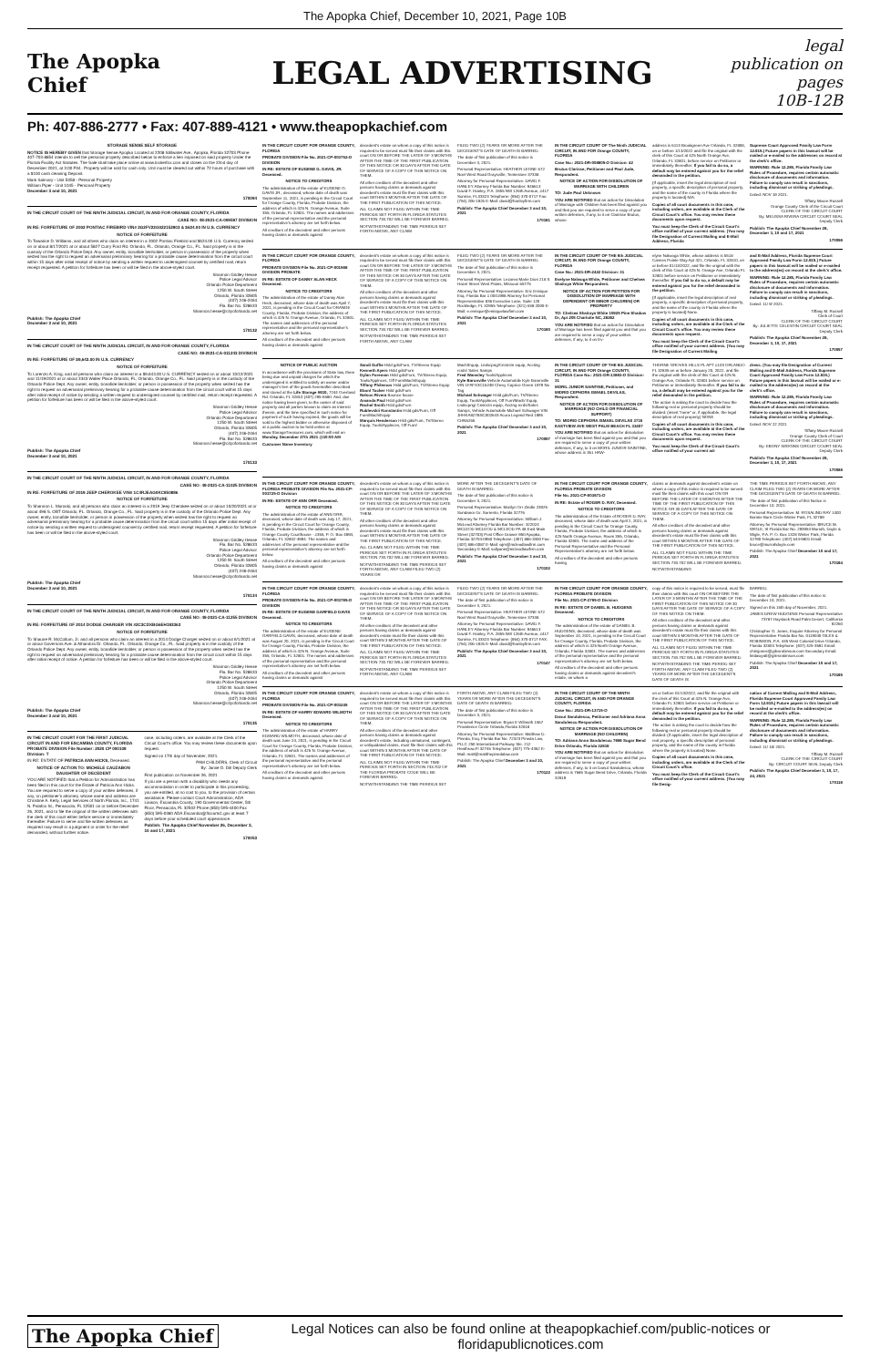The Apopka Chief, December 10, 2021, Page 10B
The Apopka Chief
LEGAL ADVERTISING
legal publication on pages
10B-12B
Ph: 407-886-2777 • Fax: 407-889-4121 • www.theapopkachief.com
STORAGE SENSE SELF STORAGE
NOTICE IS HEREBY GIVEN that Storage Sense Apopka Located at 2208 Stillwater Ave., Apopka, Florida 32703 Phone 407-703-8854 intends to sell the personal property described below to enforce a lien imposed on said property Under the Florida Facility Act Statutes. The Sale shall take place online at www.lockerfox.com and closes on the 22nd day of December 2021, at 3:00 P.M.. Property will be sold for cash only. Unit must be cleared out within 72 hours of purchase with a $100 cash cleaning Deposit.
Mark Salmary - Unit 5058 - Personal Property
William Piper - Unit 1045 - Personal Property
December 3 and 10, 2021
170094
IN THE CIRCUIT COURT OF THE NINTH JUDICIAL CIRCUIT, IN AND FOR ORANGE COUNTY, FLORIDA
CASE NO: 48-2021-CA-009597 DIVISION
IN RE: FORFEITURE OF 2002 PONTIAC FIREBIRD VIN# 2G2FV22G022152903 & $624.00 IN U.S. CURRENCY
NOTICE OF FORFEITURE
To Tawarice D. Williams, and all others who claim an interest in a 2002 Pontiac Firebird and $624.00 U.S. Currency seized on or about 8/17/2021 at or about 5827 Curry Ford Rd. Orlando, FL. Orlando, Orange Co., FL. Said property is in the custody of the Orlando Police Dept. Any owner, entity, bonafide lienholder, or person in possession of the property when seized has the right to request an adversarial preliminary hearing for a probable cause determination from the circuit court within 15 days after initial receipt of notice by sending a written request to undersigned counsel by certified mail, return receipt requested. A petition for forfeiture has been or will be filed in the above-styled court.
Shannon Gridley Hesse
Police Legal Advisor
Orlando Police Department
1250 W. South Street
Orlando, Florida 32805
(407) 246-2464
Fla. Bar No. 528633
Shannon.hesse@cityoforlando.net
Publish: The Apopka Chief
December 3 and 10, 2021
170132
IN THE CIRCUIT COURT OF THE NINTH JUDICIAL CIRCUIT, IN AND FOR ORANGE COUNTY, FLORIDA
CASE NO: 48-2021-CA-011243 DIVISION
IN RE: FORFEITURE OF $9,643.00 IN U.S. CURRENCY
NOTICE OF FORFEITURE
To Lorenzo A. King, and all persons who claim an interest in a $9,643.00 U.S. CURRENCY seized on or about 10/12/2021 and 11/19/2021 at or about 3343 Walter Place Orlando, FL, Orlando, Orange Co., FL. Said property is in the custody of the Orlando Police Dept. Any owner, entity, bonafide lienholder, or person in possession of the property when seized has the right to request an adversarial preliminary hearing for a probable cause determination from the circuit court within 15 days after initial receipt of notice by sending a written request to undersigned counsel by certified mail, return receipt requested. A petition for forfeiture has been or will be filed in the above-styled court.
Shannon Gridley Hesse
Police Legal Advisor
Orlando Police Department
1250 W. South Street
Orlando, Florida 32805
(407) 246-2464
Fla. Bar No. 528633
Shannon.hesse@cityoforlando.net
Publish: The Apopka Chief
December 3 and 10, 2021
170133
IN THE CIRCUIT COURT OF THE NINTH JUDICIAL CIRCUIT, IN AND FOR ORANGE COUNTY, FLORIDA
CASE NO: 48-2021-CA-11025 DIVISION
IN RE: FORFEITURE OF 2019 JEEP CHEROKEE VIN# 1C4RJEAG0KC850886
NOTICE OF FORFEITURE
To Shannon L. Muroski, and all persons who claim an interest in a 2019 Jeep Cherokee seized on or about 10/20/2021 at or about 498 S. OBT Orlando, FL. Orlando, Orange Co., FL. Said property is in the custody of the Orlando Police Dept. Any owner, entity, bonafide lienholder, or person in possession of the property when seized has the right to request an adversarial preliminary hearing for a probable cause determination from the circuit court within 15 days after initial receipt of notice by sending a written request to undersigned counsel by certified mail, return receipt requested. A petition for forfeiture has been or will be filed in the above-styled court.
Shannon Gridley Hesse
Fla. Bar No. 528633
Police Legal Advisor
Orlando Police Department
1250 W. South Street
Orlando, Florida 32805
(407) 246-2464
Shannon.hesse@cityoforlando.net
Publish: The Apopka Chief
December 3 and 10, 2021
170134
IN THE CIRCUIT COURT OF THE NINTH JUDICIAL CIRCUIT, IN AND FOR ORANGE COUNTY, FLORIDA
CASE NO: 48-2021-CA-11255 DIVISION
IN RE: FORFEITURE OF 2014 DODGE CHARGER VIN #2C3CDXBG6EH193363
NOTICE OF FORFEITURE
To Shaune R. McCollum, Jr. and all persons who claim an interest in a 2014 Dodge Charger seized on or about 6/1/2021 at or about Governors Ave. & Alhambra Dr. Orlando, FL. Orlando, Orange Co., FL. Said property is in the custody of the Orlando Police Dept. Any owner, entity, bonafide lienholder, or person in possession of the property when seized has the right to request an adversarial preliminary hearing for a probable cause determination from the circuit court within 15 days after initial receipt of notice. A petition for forfeiture has been or will be filed in the above-styled court.
Shannon Gridley Hesse
Fla. Bar No. 528633
Police Legal Advisor
Orlando Police Department
1250 W. South Street
Orlando, Florida 32805
(407) 246-2464
Shannon.hesse@cityoforlando.net
Publish: The Apopka Chief
December 3 and 10, 2021
170135
IN THE CIRCUIT COURT FOR THE FIRST JUDICIAL CIRCUIT IN AND FOR ESCAMBIA COUNTY, FLORIDA PROBATE DIVISION File Number: 2020 CP 000108 Division: T
IN RE: ESTATE OF PATRICIA ANN HICKS, Deceased.
NOTICE OF ACTION TO: MICHELE CAUZABON DAUGHTER OF DECEDENT
YOU ARE NOTIFIED that a Petition for Administration has been filed in this court for the Estate of Patricia Ann Hicks. You are required to serve a copy of your written defenses, if any, on petitioner's attorney, whose name and address are Christine A. Kelly, Legal Services of North Florida, Inc., 1741 N. Palafox St., Pensacola, FL 32501 on or before December 26, 2021, and to file the original of the written defenses with the clerk of this court either before service or immediately thereafter. Failure to serve and file written defenses as required may result in a judgment or order for the relief demanded, without further notice.
case, including orders, are available at the Clerk of the Circuit Court's office. You may review these documents upon request.
Signed on 17th day of November, 2021.
PAM CHILDERS, Clerk of Circuit
By: Jamie D. Dill Deputy Clerk
First publication on November 26, 2021
If you are a person with a disability who needs any accommodation in order to participate in this proceeding, you are entitled, at no cost to you, to the provision of certain assistance. Please contact Court Administration, ADA Liaison, Escambia County, 190 Governmental Center, 5th Floor, Pensacola, FL 32502 Phone (850) 595-4400 Fax (850) 595-0360 ADA.Escambia@flcourts1.gov at least 7 days before your scheduled court appearance.
Publish: The Apopka Chief November 26, December 3, 10 and 17, 2021
170053
IN THE CIRCUIT COURT FOR ORANGE COUNTY, FLORIDA
PROBATE DIVISION File No. 2021-CP-003752-O DIVISION
IN RE: ESTATE OF EUGENE G. DAVIS, JR. Deceased.
NOTICE TO CREDITORS
The administration of the estate of EUGENE G. DAVIS JR., deceased, whose date of death was September 11, 2021, is pending in the Circuit Court for Orange County, Florida, Probate Division, the address of which is 425 N. Orange Avenue, Suite 355, Orlando, FL 32801. The names and addresses of the personal representative and the personal representative's attorney are set forth below.
All creditors of the decedent and other persons having claims or demands against
decedent's estate on whom a copy of this notice is required to be served must file their claims with this court ON OR BEFORE THE LATER OF 3 MONTHS AFTER THE TIME OF THE FIRST PUBLICATION OF THIS NOTICE OR 30 DAYS AFTER THE DATE OF SERVICE OF A COPY OF THIS NOTICE ON THEM.
All other creditors of the decedent and other persons having claims or demands against decedent's estate must file their claims with this court WITHIN 3 MONTHS AFTER THE DATE OF THE FIRST PUBLICATION OF THIS NOTICE.
ALL CLAIMS NOT FILED WITHIN THE TIME PERIODS SET FORTH IN FLORIDA STATUTES SECTION 733.702 WILL BE FOREVER BARRED.
NOTWITHSTANDING THE TIME PERIODS SET FORTH ABOVE, ANY CLAIM
FILED TWO (2) YEARS OR MORE AFTER THE DECEDENT'S DATE OF DEATH IS BARRED.
The date of first publication of this notice is December 3, 2021.
Personal Representative: HEATHER LEONE 672 Noel West Road Graysville, Tennessee 37338
Attorney for Personal Representative: DAVID F. HANLEY Attorney Florida Bar Number: 946613 David F. Hanley, P.A. 2855 NW 126th Avenue, #417 Sunrise, FL33323 Telephone: (954) 370-0717 Fax: (754) 206-1926 E-Mail: david@hanleyfirm.com
Publish: The Apopka Chief December 3 and 10, 2021
170161
IN THE CIRCUIT COURT OF The Ninth JUDICIAL CIRCUIT, IN AND FOR Orange COUNTY, FLORIDA
Case No.: 2021-DR-008805-O Division: 42
Brutus Clarisse, Petitioner and Paul Jude, Respondent.
NOTICE OF ACTION FOR DISSOLUTION OF MARRIAGE WITH CHILDREN
TO: Jude Paul Unknown
YOU ARE NOTIFIED that an action for Dissolution of Marriage with Children has been filed against you and that you are required to serve a copy of your written defenses, if any, to it on Clairisse Brutus, whose
address is 6113 Brookgreen Ave Orlando, FL 32808, on or before 1/13/2022 and file the original with the clerk of this Court at 425 North Orange Ave, Orlando, FL 32801, before service on Petitioner or immediately thereafter. If you fail to do so, a default may be entered against you for the relief demanded in the petition.
{If applicable, insert the legal description of real property, a specific description of personal property, and the name of the county in Florida where the property is located} N/A.
Copies of all court documents in this case, including orders, are available at the Clerk of the Circuit Court's office. You may review these documents upon request.
You must keep the Clerk of the Circuit Court's office notified of your current address. (You may file Designation of Current Mailing and E-Mail Address, Florida
Supreme Court Approved Family Law Form 12.915.) Future papers in this lawsuit will be mailed or e-mailed to the addresses on record at the clerk's office.
WARNING: Rule 12.285, Florida Family Law Rules of Procedure, requires certain automatic disclosure of documents and information. Failure to comply can result in sanctions, including dismissal or striking of pleadings.
Dated: NOV 19 2021.
Tiffany Moore Russell
Orange County Clerk of the Circuit Court
CLERK OF THE CIRCUIT COURT
By: MELISSA RIVERA CIRCUIT COURT SEAL Deputy Clerk
Publish: The Apopka Chief November 26, December 3, 10 and 17, 2021
170056
IN THE CIRCUIT COURT FOR ORANGE COUNTY, FLORIDA
PROBATE DIVISION File No. 2021-CP-001566 DIVISION PROBATE
IN RE: ESTATE OF DANNY ALAN HECK Deceased.
NOTICE TO CREDITORS
The administration of the estate of Danny Alan Heck, deceased, whose date of death was April 7, 2021, is pending in the Circuit Court for ORANGE County, Florida, Probate Division, the address of which is 425 N. Orange Avenue, Orlando, FL 32801. The names and addresses of the personal representative and the personal representative's attorney are set forth below.
All creditors of the decedent and other persons having claims or demands against
decedent's estate on whom a copy of this notice is required to be served must file their claims with this court ON OR BEFORE THE LATER OF 3 MONTHS AFTER THE TIME OF THE FIRST PUBLICATION OF THIS NOTICE OR 30 DAYS AFTER THE DATE OF SERVICE OF A COPY OF THIS NOTICE ON THEM.
All other creditors of the decedent and other persons having claims or demands against decedent's estate must file their claims with this court WITHIN 3 MONTHS AFTER THE DATE OF THE FIRST PUBLICATION OF THIS NOTICE.
ALL CLAIMS NOT FILED WITHIN THE TIME PERIODS SET FORTH IN FLORIDA STATUTES SECTION 733.702 WILL BE FOREVER BARRED.
NOTWITHSTANDING THE TIME PERIODS SET FORTH ABOVE, ANY CLAIM
FILED TWO (2) YEARS OR MORE AFTER THE DECEDENT'S DATE OF DEATH IS BARRED.
The date of first publication of this notice is December 3, 2021.
Personal Representative: Lezarea Marie Dion 218 S Hazel Street West Plains, Missouri 65775
Attorney for Personal Representative: Eric Ennique Esq. Florida Bar # 0041998 Attorney for Personal Representative 836 Executive Lane, Suite 120 Rockledge, FL 32955 Telephone: (321) 638-2009 E-Mail: e.ennique@enniquelawfirm.com
Publish: The Apopka Chief December 3 and 10, 2021
170160
IN THE CIRCUIT COURT OF THE 9th JUDICIAL CIRCUIT, IN AND FOR Orange COUNTY, FLORIDA
Case No.: 2021-DR-2422 Division: 31
Evelyne Nalwoga White, Petitioner and Chelsea Shaitoya White Respondent.
NOTICE OF ACTION FOR PETITION FOR DISSOLUTION OF MARRIAGE WITH DEPENDENT OR MINOR CHILDREN) OR PROPERTY
TO: Chelsea Shaitoya White 10925 Pine Shadow Dr, Apt 205 Charlotte NC, 28262
YOU ARE NOTIFIED that an action for Dissolution of Marriage has been filed against you and that you are required to serve a copy of your written defenses, if any, to it on Ev-
elyne Nalwoga White, whose address is 5518 Cannes Pointe Way Apt 421, Orlando, FL 32810, on or before 01/13/2022, and file the original with the clerk of this Court at 425 N. Orange Ave, Orlando FL 32801 before service on Petitioner or immediately thereafter. If you fail to do so, a default may be entered against you for the relief demanded in the petition.
{If applicable, insert the legal description of real property, a specific description of personal property, and the name of the county in Florida where the property is located} None.
Copies of all court documents in this case, including orders, are available at the Clerk of the Circuit Court's office. You may review these documents upon request.
You must keep the Clerk of the Circuit Court's office notified of your current address. (You may file Designation of Current Mailing
and E-Mail Address, Florida Supreme Court Approved Family Law Form 12.915.) Future papers in this lawsuit will be mailed or e-mailed to the address(es) on record at the clerk's office.
WARNING: Rule 12.285, Florida Family Law Rules of Procedure, requires certain automatic disclosure of documents and information. Failure to comply can result in sanctions, including dismissal or striking of pleadings.
Dated: 11/ 9/ 2021.
Tiffany M. Russell
Clerk of Court
CLERK OF THE CIRCUIT COURT
By: JULIETTE CELESTIN CIRCUIT COURT SEAL Deputy Clerk
Publish: The Apopka Chief November 26, December 3, 10, 17, 2021
170057
NOTICE OF PUBLIC AUCTION
In accordance with the provisions of State law, there being due and unpaid charges for which the undersigned is entitled to satisfy an owner and/or manager's lien of the goods hereinafter described and stored at the Life Storage #610, 7244 Overland Rd. Orlando, FL 32810 (407) 295-6580. And, due notice having been given, to the owner of said property and all parties known to claim an interest therein, and the time specified in such notice for payment of such having expired, the goods will be sold to the highest bidder or otherwise disposed of at a public auction to be held online at www.StorageTreasures.com, which will end on Monday, December 27th 2021 @10:00 AM
Customer Name Inventory
Sandi Duffie Hsld gds/Furn, TV/Stereo Equip
Kenneth Ayers Hsld gds/Furn
Dylan Foreman Hsld gds/Furn, TV/Stereo Equip, Tools/Applnces, Off Furn/Mach/Equip
Tiffany Philemon Hsld gds/Furn, TV/Stereo Equip
Ebonl Tucker Hsld gds/Furn
Nelson Rivera Bounce house
Amanda Paul Hsld gds/Furn
Rachel Smith Hsld gds/Furn
Rublevskii Konstantin Hsld gds/Furn, Off Furn/Mach/Equip
Marquis Henderson Hsld gds/Furn, TV/Stereo Equip, Tools/Applnces, Off Furn/
Mach/Equip, Lndscpng/Cnstrctn equip, Accting rcrds/ Sales Samps
Fred Wamsley Tools/Applnces
Kyle Baronville Vehicle Automobile Kyle Baronville VIN 1FAFX3C16249 Chevy Caprice Green 1979 No Tag
Michael Schwager Hsld gds/Furn, TV/Stereo Equip, Tools/Applnces, Off Furn/Mach/ Equip, Lndscpng/ Cnstrctn equip, Acctng rcrds/Sales Samps, Vehicle Automobile Michael Schwager VIN JHHKA827BSC002643 Acura Legend Red 1995 CHN5265
Publish: The Apopka Chief December 3 and 10, 2021
170097
IN THE CIRCUIT COURT OF THE 9th JUDICIAL CIRCUIT, IN AND FOR Orange COUNTY, FLORIDA Case No.: 2021-DR-13863-O Division: 31
MORIL JUNIOR SAINTINE, Petitioner, and MIDRID CEPHORA ISMAEL DEVILAS, Respondent.
NOTICE OF ACTION FOR DISSOLUTION OF MARRIAGE (NO CHILD OR FINANCIAL SUPPORT)
TO: MIDRID CEPHORA ISMAEL DEVILAS 3715 EASTVIEW AVE WEST PALM BEACH FL 33407
YOU ARE NOTIFIED that an action for dissolution of marriage has been filed against you and that you are required to serve a copy of your written defenses, if any, to it on MORIL JUNIOR SAINTINE, whose address is 351 HAW-
THORNE GROVES HILLS PL APT #103 ORLANDO FL 32835 on or before January 20, 2022, and file the original with the clerk of this Court at 425 N. Orange Ave, Orlando FL 32801 before service on Petitioner or immediately thereafter. If you fail to do so, a default may be entered against you for the relief demanded in the petition.
The action is asking the court to decide how the following real or personal property should be divided: (insert "none" or, if applicable, the legal description of real property) NONE
Copies of all court documents in this case, including orders, are available at the Clerk of the Circuit Court's office. You may review these documents upon request.
You must keep the Clerk of the Circuit Court's office notified of your current ad-
dress. (You may file Designation of Current Mailing and E-Mail Address, Florida Supreme Court Approved Family Law Form 12.915.) Future papers in this lawsuit will be mailed or e-mailed to the address(es) on record at the clerk's office.
WARNING: Rule 12.285, Florida Family Law Rules of Procedure, requires certain automatic disclosure of documents and information. Failure to comply can result in sanctions, including dismissal or striking of pleadings.
Dated: NOV 22 2021
Tiffany Moore Russell
Orange County Clerk of Court
CLERK OF THE CIRCUIT COURT
By: EBONY WIGGINS CIRCUIT COURT SEAL Deputy Clerk
Publish: The Apopka Chief November 26, December 3, 10, 17, 2021
170088
IN THE CIRCUIT COURT FOR ORANGE COUNTY, FLORIDA PROBATE DIVISION File No. 2021-CP-003725-O Division
IN RE: ESTATE OF ANN ORR Deceased.
NOTICE TO CREDITORS
The administration of the estate of ANN ORR, deceased, whose date of death was July 17, 2021, is pending in the Circuit Court for Orange County, Florida, Probate Division, the address of which is Orange County Courthouse - #355, P. O. Box 4994, Orlando, FL 32802-4994. The names and addresses of the personal representative and the personal representative's attorney are set forth below.
All creditors of the decedent and other persons having claims or demands against
decedent's estate on whom a copy of this notice is required to be served must file their claims with this court ON OR BEFORE THE LATER OF 3 MONTHS AFTER THE TIME OF THE FIRST PUBLICATION OF THIS NOTICE OR 30 DAYS AFTER THE DATE OF SERVICE OF A COPY OF THIS NOTICE ON THEM.
All other creditors of the decedent and other persons having claims or demands against decedent's estate must file their claims with this court WITHIN 3 MONTHS AFTER THE DATE OF THE FIRST PUBLICATION OF THIS NOTICE.
ALL CLAIMS NOT FILED WITHIN THE TIME PERIODS SET FORTH IN FLORIDA STATUTES SECTION 733.702 WILL BE FOREVER BARRED.
NOTWITHSTANDING THE TIME PERIODS SET FORTH ABOVE, ANY CLAIM FILED TWO (2) YEARS OR
MORE AFTER THE DECEDENT'S DATE OF DEATH IS BARRED.
The date of first publication of this notice is December 3, 2021.
Personal Representative: Marilyn Orr Zindle 23925 Sundance Dr. Sorrento, Florida 32776
Attorney for Personal Representative: William J. McLeod Attorney Florida Bar Number: 322024 MCLEOD MCLEOD & MCLEOD PA 48 East Main Street (32703) Post Office Drawer 950 Apopka, Florida 32704-0950 Telephone: (407) 886-3300 Fax: (407) 886-0087 E-Mail: wjm@mcleodlawfirm.com Secondary E-Mail: sallyann@mcleodlawfirm.com
Publish: The Apopka Chief December 3 and 10, 2021
170102
IN THE CIRCUIT COURT FOR ORANGE COUNTY, FLORIDA PROBATE DIVISION
File No. 2021-CP-003671-O
IN RE: Estate of ROGER D. RAY, Deceased.
NOTICE TO CREDITORS
The administration of the Estate of ROGER D. RAY, deceased, whose date of death was April 2, 2021, is pending in the Circuit Court for Orange County, Florida, Probate Division, the address of which is 425 North Orange Avenue, Room 355, Orlando, Florida 32801. The name and address of the Personal Representative and the Personal Representative's attorney are set forth below.
All creditors of the decedent and other persons having
claims or demands against decedent's estate on whom a copy of this notice is required to be served must file their claims with this court ON OR BEFORE THE LATER OF 3 MONTHS AFTER THE TIME OF THE FIRST PUBLICATION OF THIS NOTICE OR 30 DAYS AFTER THE DATE OF SERVICE OF A COPY OF THIS NOTICE ON THEM.
All other creditors of the decedent and other persons having claims or demands against decedent's estate must file their claims with this court WITHIN 3 MONTHS AFTER THE DATE OF THE FIRST PUBLICATION OF THIS NOTICE.
ALL CLAIMS NOT FILED WITHIN THE TIME PERIODS SET FORTH IN FLORIDA STATUTES SECTION 733.702 WILL BE FOREVER BARRED.
NOTWITHSTANDING
THE TIME PERIODS SET FORTH ABOVE, ANY CLAIM FILED TWO (2) YEARS OR MORE AFTER THE DECEDENT'S DATE OF DEATH IS BARRED.
The date of first publication of this Notice is December 10, 2021.
Personal Representative: M. ROSALIND RAY 1400 Bonnie Burn Circle Winter Park, FL 32789
Attorney for Personal Representative: BRUCE M. WIGLE, III Florida Bar No. 293954 Murrah, Doyle & Wigle, P.A. P. O. Box 1328 Winter Park, Florida 32790 Telephone: (407) 644-9801 Email: bruce@murrahdoyle.com
Publish: The Apopka Chief December 10 and 17, 2021
170164
IN THE CIRCUIT COURT FOR ORANGE COUNTY, FLORIDA
PROBATE DIVISION File No. 2021-CP-003765-O DIVISION
IN RE: ESTATE OF EUGENE GARFIELD DAVIS Deceased.
NOTICE TO CREDITORS
The administration of the estate of EUGENE GARFIELD DAVIS, deceased, whose date of death was August 20, 2021, is pending in the Circuit Court for Orange County, Florida, Probate Division, the address of which is 425 N. Orange Avenue, Suite 355, Orlando, FL 32801. The names and addresses of the personal representative and the personal representative's attorney are set forth below.
All creditors of the decedent and other persons having claims or demands against
decedent's estate on whom a copy of this notice is required to be served must file their claims with this court ON OR BEFORE THE LATER OF 3 MONTHS AFTER THE TIME OF THE FIRST PUBLICATION OF THIS NOTICE OR 30 DAYS AFTER THE DATE OF SERVICE OF A COPY OF THIS NOTICE ON THEM.
All other creditors of the decedent and other persons having claims or demands against decedent's estate must file their claims with this court WITHIN 3 MONTHS AFTER THE DATE OF THE FIRST PUBLICATION OF THIS NOTICE.
ALL CLAIMS NOT FILED WITHIN THE TIME PERIODS SET FORTH IN FLORIDA STATUTES SECTION 733.702 WILL BE FOREVER BARRED.
NOTWITHSTANDING THE TIME PERIODS SET FORTH ABOVE, ANY CLAIM
FILED TWO (2) YEARS OR MORE AFTER THE DECEDENT'S DATE OF DEATH IS BARRED.
The date of first publication of this notice is December 3, 2021.
Personal Representative: HEATHER LEONE 672 Noel West Road Graysville, Tennessee 37338
Attorney for Personal Representative: DAVID F. HANLEY Attorney Florida Bar Number: 946613 David F. Hanley, P.A. 2855 NW 126th Avenue, #417 Sunrise, FL33323 Telephone: (954) 370-0717 FAX: (754) 206-1926 E-Mail: david@hanleyfirm.com
Publish: The Apopka Chief December 3 and 10, 2021
170147
IN THE CIRCUIT COURT FOR ORANGE COUNTY, FLORIDA PROBATE DIVISION
File No. 2021-CP-3795-O Division
IN RE: ESTATE OF DANIEL B. HUDGENS Deceased.
NOTICE TO CREDITORS
The administration of the estate of DANIEL B. HUDGENS, deceased, whose date of death was September 10, 2021, is pending in the Circuit Court for Orange County, Florida, Probate Division, the address of which is 425 North Orange Avenue, Orlando, Florida 32801. The names and addresses of the personal representative and the personal representative's attorney are set forth below.
All creditors of the decedent and other persons having claims or demands against decedent's estate, on whom a
copy of this notice is required to be served, must file their claims with this court ON OR BEFORE THE LATER OF 3 MONTHS AFTER THE TIME OF THE FIRST PUBLICATION OF THIS NOTICE OR 30 DAYS AFTER THE DATE OF SERVICE OF A COPY OF THIS NOTICE ON THEM.
All other creditors of the decedent and other persons having claims or demands against decedent's estate must file their claims with this court WITHIN 3 MONTHS AFTER THE DATE OF THE FIRST PUBLICATION OF THIS NOTICE.
ALL CLAIMS NOT FILED WITHIN THE TIME PERIODS SET FORTH IN FLORIDA STATUTES SECTION 733.702 WILL BE FOREVER BARRED.
NOTWITHSTANDING THE TIME PERIOD SET FORTH ABOVE, ANY CLAIM FILED TWO (2) YEARS OR MORE AFTER THE DECEDENT'S DATE OF DEATH IS
BARRED.
The date of first publication of this notice is: December 10, 2021.
Signed on this 15th day of November, 2021.
JAMES DREW HUDGENS Personal Representative 73787 Haystack Road Palm Desert, California 92260
Christopher G. Jones, Esquire Attorney for Personal Representative Florida Bar No. 0119040 GILES & ROBINSON, P.A. 445 West Colonial Drive Orlando, Florida 32804 Telephone: (407) 425-3591 Email: chrisjones@gilesrobinson.com Secondary Email: lindawyatt@gilesrobinson.com
Publish: The Apopka Chief December 10 and 17, 2021
170165
IN THE CIRCUIT COURT FOR ORANGE COUNTY, FLORIDA
PROBATE DIVISION File No. 2021-CP-003245
IN RE: ESTATE OF HARRY EDWARD WILMOTH Deceased.
NOTICE TO CREDITORS
The administration of the estate of HARRY EDWARD WILMOTH, deceased, whose date of death was June 24, 2021, is pending in the Circuit Court for Orange County, Florida, Probate Division, the address of which is 425 N. Orange Avenue, Orlando, FL 32801. The names and addresses of the personal representative and the personal representative's attorney are set forth below.
All creditors of the decedent and other persons having claims or demands against
decedent's estate on whom a copy of this notice is required to be served must file their claims with this court ON OR BEFORE THE LATER OF 3 MONTHS AFTER THE TIME OF THE FIRST PUBLICATION OF THIS NOTICE OR 30 DAYS AFTER THE DATE OF SERVICE OF A COPY OF THIS NOTICE ON THEM.
All other creditors of the decedent and other persons having claims or demands against decedent's estate, including unmatured, contingent, or unliquidated claims, must file their claims with this court WITHIN 3 MONTHS AFTER THE DATE OF THE FIRST PUBLICATION OF THIS NOTICE.
ALL CLAIMS NOT FILED WITHIN THE TIME PERIODS SET FORTH IN SECTION 733.702 OF THE FLORIDA PROBATE CODE WILL BE FOREVER BARRED.
NOTWITHSTANDING THE TIME PERIODS SET
FORTH ABOVE, ANY CLAIM FILED TWO (2) YEARS OR MORE AFTER THE DECEDENT'S DATE OF DEATH IS BARRED.
The date of first publication of this notice is December 3, 2021.
Personal Representative: Bryan E Wilmoth 1567 Providence Circle Orlando,Florida 32818
Attorney for Personal Representative: Matthew D. Pineda, Esq. Florida Bar No. 72323 Pineda Law, PLLC 250 International Parkway Ste. 212 Heathrow,Fl 32746 Telephone: (407) 775-4352 E-Mail: matt@mattthepinedalaw.com
Publish: The Apopka Chief December 3 and 10, 2021
170122
IN THE CIRCUIT COURT OF THE NINTH JUDICIAL CIRCUIT, IN AND FOR ORANGE COUNTY, FLORIDA
Case No.: 2021-DR-13715-O
Danut Sandulescu, Petitioner and Adriana Anna Sandulescu Respondent.
NOTICE OF ACTION FOR DISSOLUTION OF MARRIAGE (NO CHILDREN)
TO: Adriana Anna Sandulescu 7686 Sugar Bend Drive Orlando, Florida 32819
YOU ARE NOTIFIED that an action for dissolution of marriage has been filed against you and that you are required to serve a copy of your written defenses, if any, to it on Danut Sandulescu, whose address is 7686 Sugar Bend Drive, Orlando, Florida 32819
on or before 01/13/2022, and file the original with the clerk of this Court at 425 N. Orange Ave, Orlando FL 32801 before service on Petitioner or immediately thereafter. If you fail to do so, a default may be entered against you for the relief demanded in the petition.
The action is asking the court to decide how the following real or personal property should be divided: (if applicable, insert the legal description of real property, a specific description of personal property, and the name of the county in Florida where the property is located) None.
Copies of all court documents in this case, including orders, are available at the Clerk of the Circuit Court's office.
You must keep the Clerk of the Circuit Court's office notified of your current address. (You may file Desig-
nation of Current Mailing and E-Mail Address, Florida Supreme Court Approved Family Law Form 12.915.) Future papers in this lawsuit will be mailed or e-mailed to the address(es) on record at the clerk's office.
WARNING: Rule 12.285, Florida Family Law Rules of Procedure, requires certain automatic disclosure of documents and information. Failure to comply can result in sanctions, including dismissal or striking of pleadings.
Dated: 11/ 18/ 2021.
Tiffany M. Russell
CLERK OF THE CIRCUIT COURT
By: CIRCUIT COURT SEAL Deputy Clerk
Publish: The Apopka Chief December 3, 10, 17, 24, 2021
170116
The Apopka Chief
Legal Notices can also be found online at theapopkachief.com/public-notices or floridapublicnotices.com